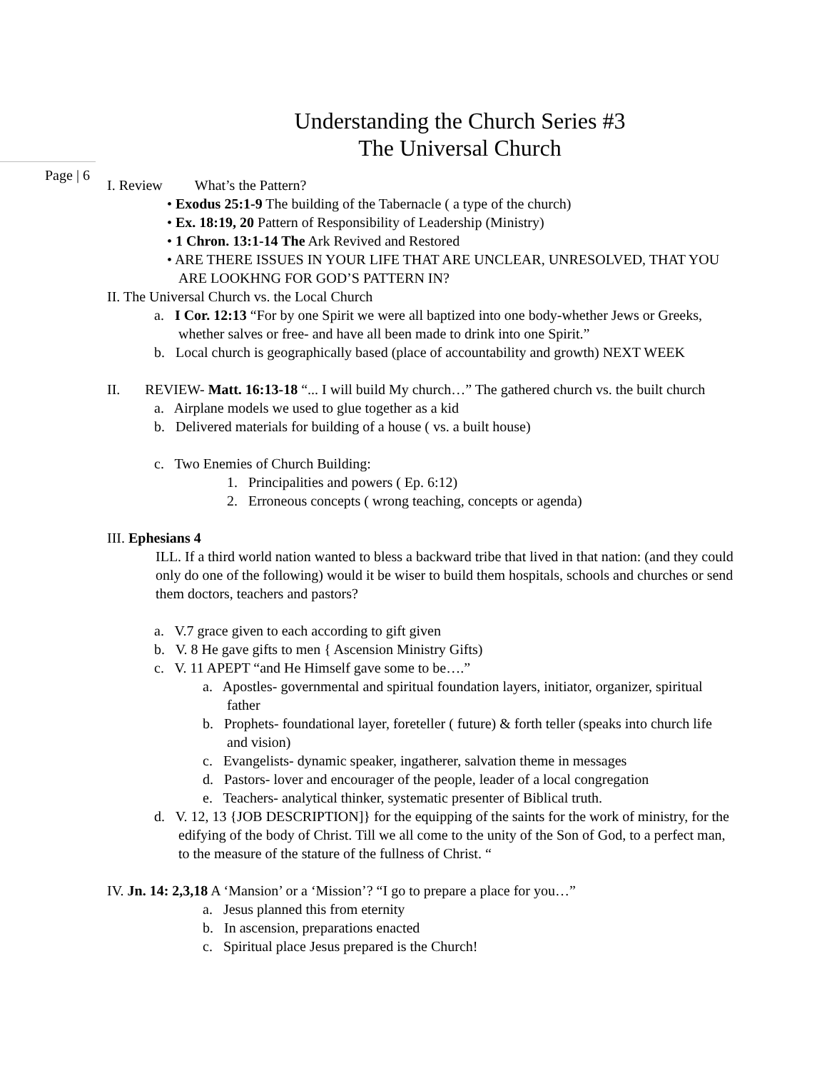Understanding the Church Series #3
The Universal Church
Page | 6
I. Review What’s the Pattern?
• Exodus 25:1-9 The building of the Tabernacle ( a type of the church)
• Ex. 18:19, 20 Pattern of Responsibility of Leadership (Ministry)
• 1 Chron. 13:1-14 The Ark Revived and Restored
• ARE THERE ISSUES IN YOUR LIFE THAT ARE UNCLEAR, UNRESOLVED, THAT YOU ARE LOOKHNG FOR GOD’S PATTERN IN?
II. The Universal Church vs. the Local Church
a. I Cor. 12:13 “For by one Spirit we were all baptized into one body-whether Jews or Greeks, whether salves or free- and have all been made to drink into one Spirit.”
b. Local church is geographically based (place of accountability and growth) NEXT WEEK
II. REVIEW- Matt. 16:13-18 “... I will build My church…” The gathered church vs. the built church
a. Airplane models we used to glue together as a kid
b. Delivered materials for building of a house ( vs. a built house)
c. Two Enemies of Church Building:
1. Principalities and powers ( Ep. 6:12)
2. Erroneous concepts ( wrong teaching, concepts or agenda)
III. Ephesians 4
ILL. If a third world nation wanted to bless a backward tribe that lived in that nation: (and they could only do one of the following) would it be wiser to build them hospitals, schools and churches or send them doctors, teachers and pastors?
a. V.7 grace given to each according to gift given
b. V. 8 He gave gifts to men { Ascension Ministry Gifts)
c. V. 11 APEPT “and He Himself gave some to be….”
a. Apostles- governmental and spiritual foundation layers, initiator, organizer, spiritual father
b. Prophets- foundational layer, foreteller ( future) & forth teller (speaks into church life and vision)
c. Evangelists- dynamic speaker, ingatherer, salvation theme in messages
d. Pastors- lover and encourager of the people, leader of a local congregation
e. Teachers- analytical thinker, systematic presenter of Biblical truth.
d. V. 12, 13 {JOB DESCRIPTION]} for the equipping of the saints for the work of ministry, for the edifying of the body of Christ. Till we all come to the unity of the Son of God, to a perfect man, to the measure of the stature of the fullness of Christ. “
IV. Jn. 14: 2,3,18 A ‘Mansion’ or a ‘Mission’? “I go to prepare a place for you…”
a. Jesus planned this from eternity
b. In ascension, preparations enacted
c. Spiritual place Jesus prepared is the Church!